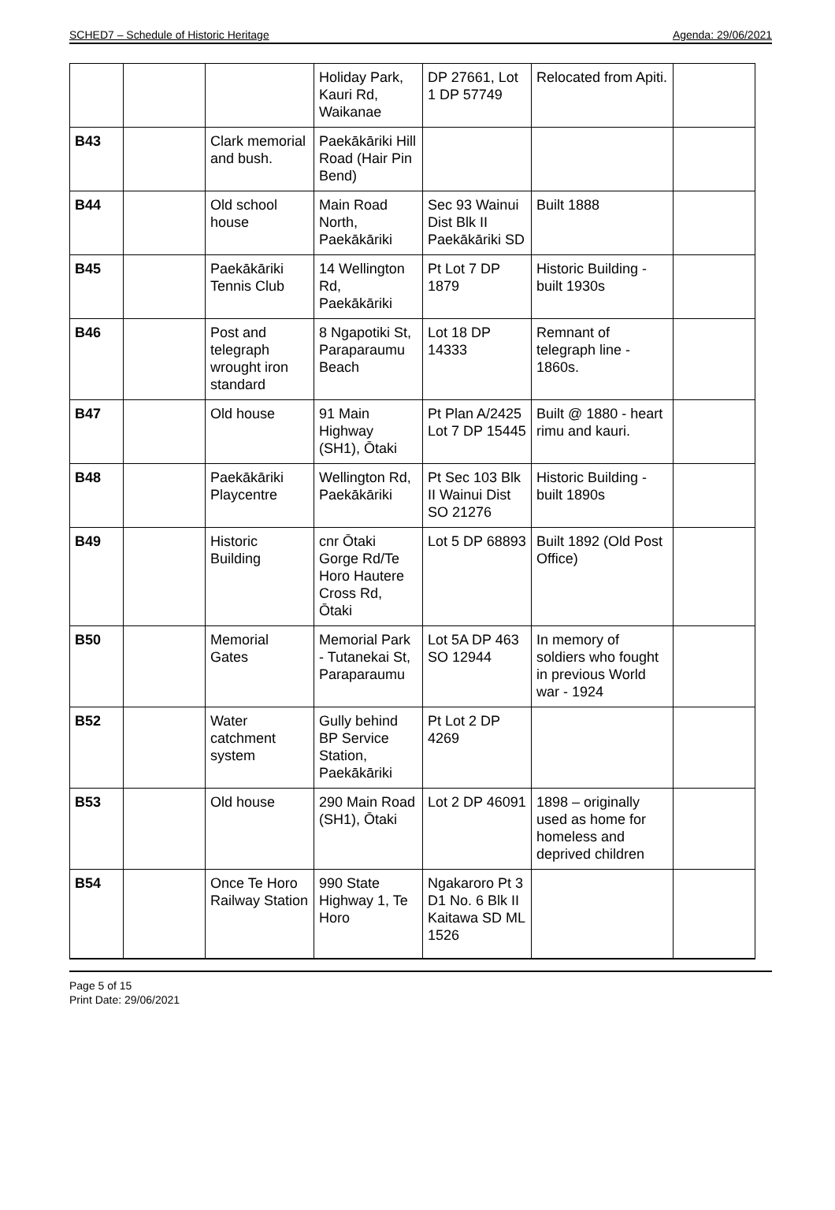SCHED7 – Schedule of Historic Heritage Agenda: 29/06/2021
| | | | Holiday Park, Kauri Rd, Waikanae | DP 27661, Lot 1 DP 57749 | Relocated from Apiti. | |
| B43 | | Clark memorial and bush. | Paekākāriki Hill Road (Hair Pin Bend) | | | |
| B44 | | Old school house | Main Road North, Paekākāriki | Sec 93 Wainui Dist Blk II Paekākāriki SD | Built 1888 | |
| B45 | | Paekākāriki Tennis Club | 14 Wellington Rd, Paekākāriki | Pt Lot 7 DP 1879 | Historic Building - built 1930s | |
| B46 | | Post and telegraph wrought iron standard | 8 Ngapotiki St, Paraparaumu Beach | Lot 18 DP 14333 | Remnant of telegraph line - 1860s. | |
| B47 | | Old house | 91 Main Highway (SH1), Ōtaki | Pt Plan A/2425 Lot 7 DP 15445 | Built @ 1880 - heart rimu and kauri. | |
| B48 | | Paekākāriki Playcentre | Wellington Rd, Paekākāriki | Pt Sec 103 Blk II Wainui Dist SO 21276 | Historic Building - built 1890s | |
| B49 | | Historic Building | cnr Ōtaki Gorge Rd/Te Horo Hautere Cross Rd, Ōtaki | Lot 5 DP 68893 | Built 1892 (Old Post Office) | |
| B50 | | Memorial Gates | Memorial Park - Tutanekai St, Paraparaumu | Lot 5A DP 463 SO 12944 | In memory of soldiers who fought in previous World war - 1924 | |
| B52 | | Water catchment system | Gully behind BP Service Station, Paekākāriki | Pt Lot 2 DP 4269 | | |
| B53 | | Old house | 290 Main Road (SH1), Ōtaki | Lot 2 DP 46091 | 1898 – originally used as home for homeless and deprived children | |
| B54 | | Once Te Horo Railway Station | 990 State Highway 1, Te Horo | Ngakaroro Pt 3 D1 No. 6 Blk II Kaitawa SD ML 1526 | | |
Page 5 of 15
Print Date: 29/06/2021